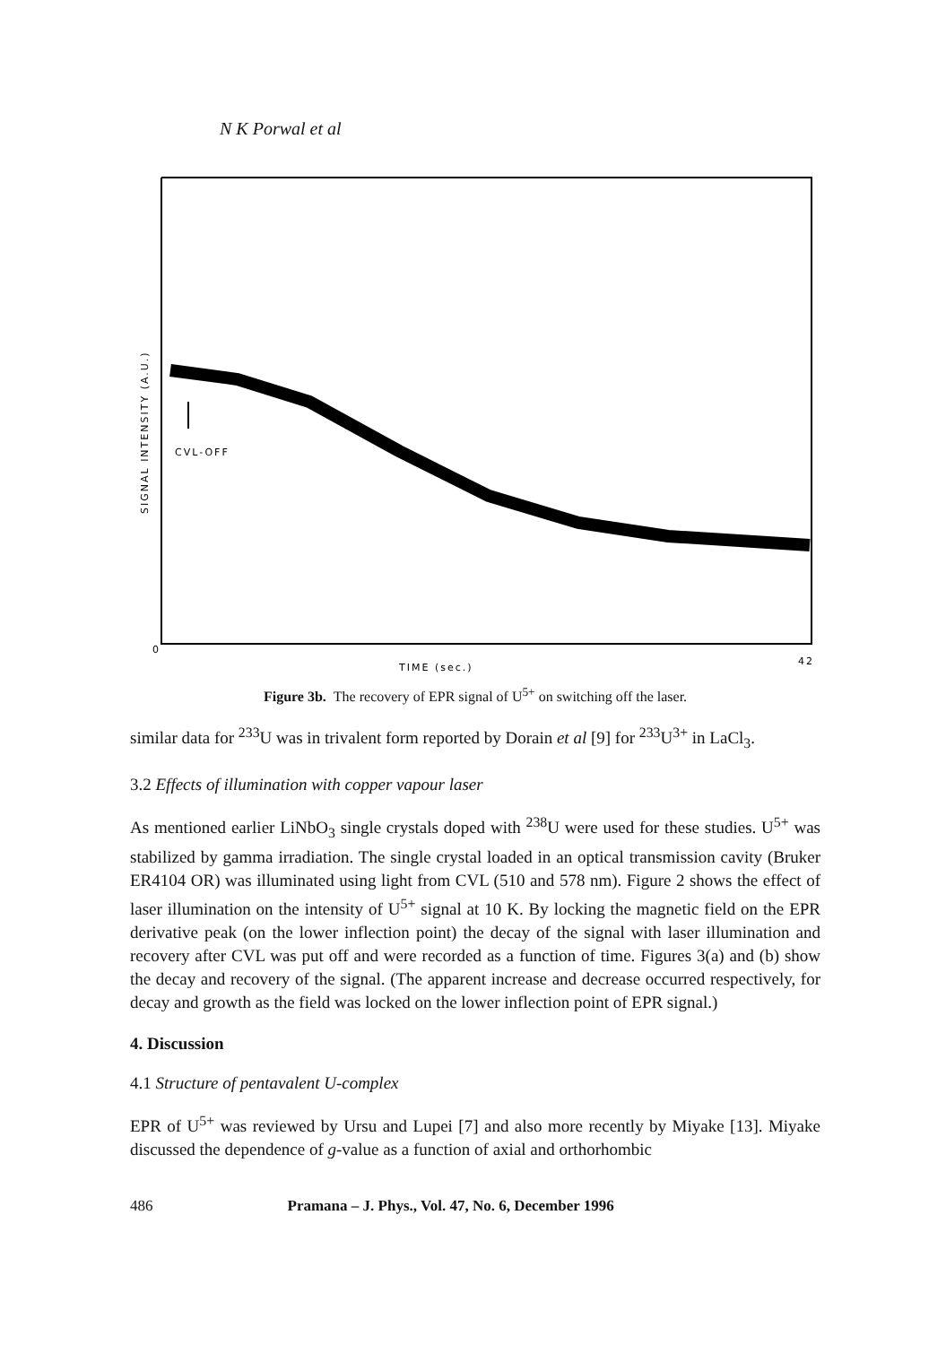N K Porwal et al
0
42
CVL-OFF
TIME (sec.)
SIGNAL INTENSITY (A.U.)
Figure 3b. The recovery of EPR signal of U<sup>5+</sup> on switching off the laser.
similar data for <sup>233</sup>U was in trivalent form reported by Dorain et al [9] for <sup>233</sup>U<sup>3+</sup> in LaCl<sub>3</sub>.
3.2 Effects of illumination with copper vapour laser
As mentioned earlier LiNbO<sub>3</sub> single crystals doped with <sup>238</sup>U were used for these studies. U<sup>5+</sup> was stabilized by gamma irradiation. The single crystal loaded in an optical transmission cavity (Bruker ER4104 OR) was illuminated using light from CVL (510 and 578 nm). Figure 2 shows the effect of laser illumination on the intensity of U<sup>5+</sup> signal at 10 K. By locking the magnetic field on the EPR derivative peak (on the lower inflection point) the decay of the signal with laser illumination and recovery after CVL was put off and were recorded as a function of time. Figures 3(a) and (b) show the decay and recovery of the signal. (The apparent increase and decrease occurred respectively, for decay and growth as the field was locked on the lower inflection point of EPR signal.)
4. Discussion
4.1 Structure of pentavalent U-complex
EPR of U<sup>5+</sup> was reviewed by Ursu and Lupei [7] and also more recently by Miyake [13]. Miyake discussed the dependence of g-value as a function of axial and orthorhombic
486 Pramana – J. Phys., Vol. 47, No. 6, December 1996